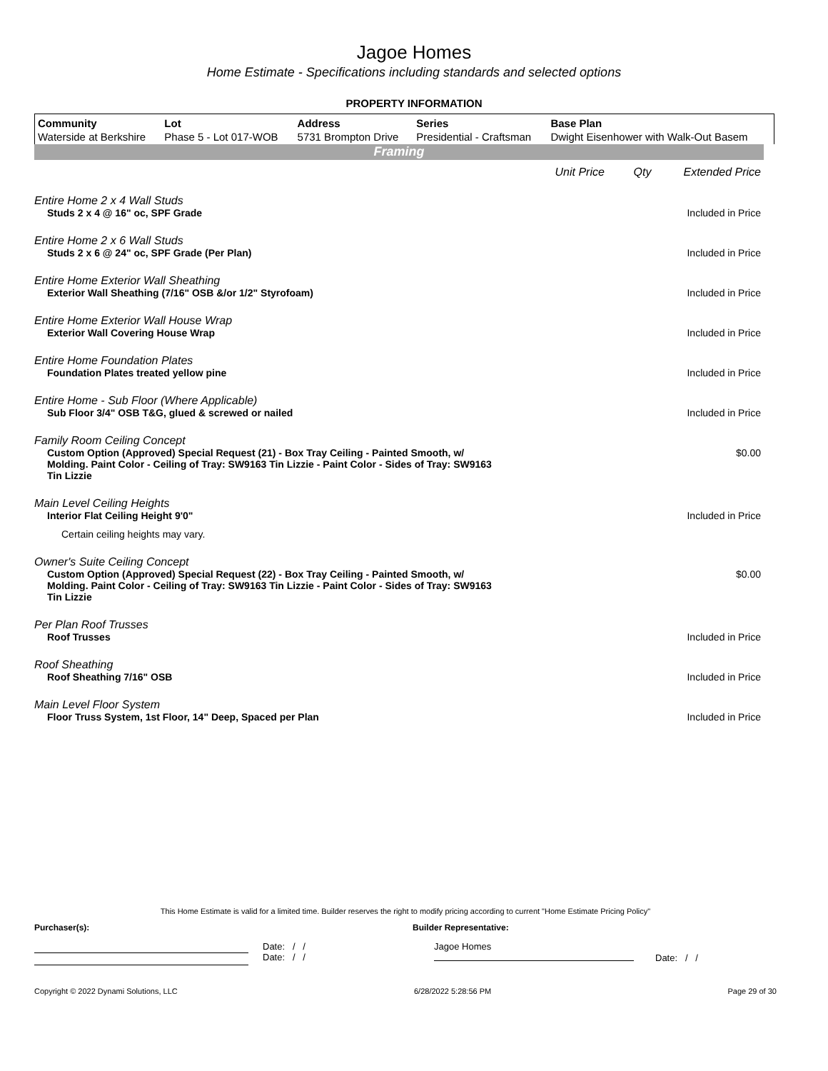Jagoe Homes
Home Estimate - Specifications including standards and selected options
PROPERTY INFORMATION
| Community | Lot | Address | Series | Base Plan |
| --- | --- | --- | --- | --- |
| Waterside at Berkshire | Phase 5 - Lot 017-WOB | 5731 Brompton Drive | Presidential - Craftsman | Dwight Eisenhower with Walk-Out Basem |
Framing
Unit Price Qty Extended Price
Entire Home 2 x 4 Wall Studs
Studs 2 x 4 @ 16" oc, SPF Grade Included in Price
Entire Home 2 x 6 Wall Studs
Studs 2 x 6 @ 24" oc, SPF Grade (Per Plan) Included in Price
Entire Home Exterior Wall Sheathing
Exterior Wall Sheathing (7/16" OSB &/or 1/2" Styrofoam) Included in Price
Entire Home Exterior Wall House Wrap
Exterior Wall Covering House Wrap Included in Price
Entire Home Foundation Plates
Foundation Plates treated yellow pine Included in Price
Entire Home - Sub Floor (Where Applicable)
Sub Floor 3/4" OSB T&G, glued & screwed or nailed Included in Price
Family Room Ceiling Concept
Custom Option (Approved) Special Request (21) - Box Tray Ceiling - Painted Smooth, w/ Molding. Paint Color - Ceiling of Tray: SW9163 Tin Lizzie - Paint Color - Sides of Tray: SW9163 Tin Lizzie $0.00
Main Level Ceiling Heights
Interior Flat Ceiling Height 9'0" Included in Price
Certain ceiling heights may vary.
Owner's Suite Ceiling Concept
Custom Option (Approved) Special Request (22) - Box Tray Ceiling - Painted Smooth, w/ Molding. Paint Color - Ceiling of Tray: SW9163 Tin Lizzie - Paint Color - Sides of Tray: SW9163 Tin Lizzie $0.00
Per Plan Roof Trusses
Roof Trusses Included in Price
Roof Sheathing
Roof Sheathing 7/16" OSB Included in Price
Main Level Floor System
Floor Truss System, 1st Floor, 14" Deep, Spaced per Plan Included in Price
This Home Estimate is valid for a limited time. Builder reserves the right to modify pricing according to current "Home Estimate Pricing Policy"
Purchaser(s): Builder Representative:
Date: / /
Date: / /
Jagoe Homes
Date: / /
Copyright © 2022 Dynami Solutions, LLC 6/28/2022 5:28:56 PM Page 29 of 30